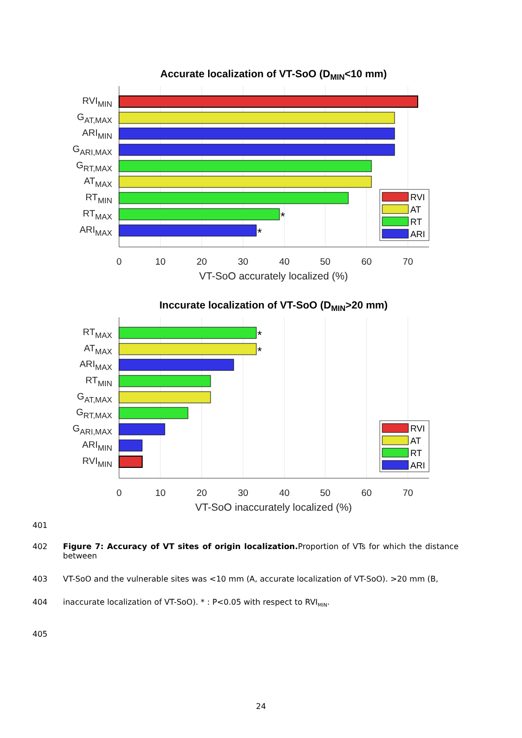Accurate localization of VT-SoO (DMIN<10 mm)
RVIMIN
GAT,MAX
ARIMIN
GARI,MAX
GRT,MAX
ATMAX
RTMIN
RTMAX
ARIMAX
*
*
0
10
20
30
40
50
60
70
VT-SoO accurately localized (%)
RVI
AT
RT
ARI
Inccurate localization of VT-SoO (DMIN>20 mm)
RTMAX
ATMAX
ARIMAX
RTMIN
GAT,MAX
GRT,MAX
GARI,MAX
ARIMIN
RVIMIN
*
*
0
10
20
30
40
50
60
70
VT-SoO inaccurately localized (%)
RVI
AT
RT
ARI
401
402 Figure 7: Accuracy of VT sites of origin localization. Proportion of VTs for which the distance between
403 VT-SoO and the vulnerable sites was <10 mm (A, accurate localization of VT-SoO). >20 mm (B,
404 inaccurate localization of VT-SoO). * : P<0.05 with respect to RVI<sub>MIN</sub>.
405
24